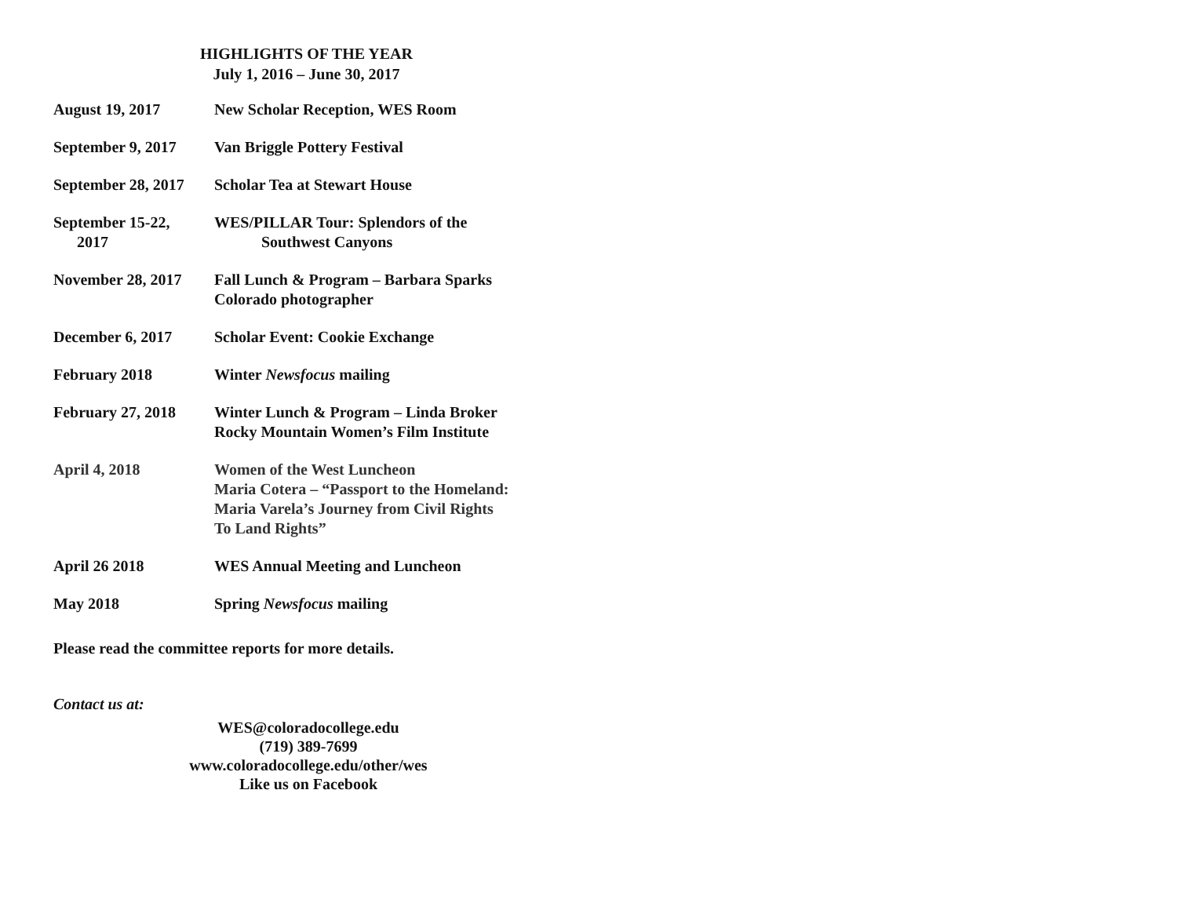HIGHLIGHTS OF THE YEAR
July 1, 2016 – June 30, 2017
| August 19, 2017 | New Scholar Reception, WES Room |
| September 9, 2017 | Van Briggle Pottery Festival |
| September 28, 2017 | Scholar Tea at Stewart House |
| September 15-22, 2017 | WES/PILLAR Tour: Splendors of the Southwest Canyons |
| November 28, 2017 | Fall Lunch & Program – Barbara Sparks Colorado photographer |
| December 6, 2017 | Scholar Event: Cookie Exchange |
| February 2018 | Winter Newsfocus mailing |
| February 27, 2018 | Winter Lunch & Program – Linda Broker Rocky Mountain Women’s Film Institute |
| April 4, 2018 | Women of the West Luncheon Maria Cotera – “Passport to the Homeland: Maria Varela’s Journey from Civil Rights To Land Rights” |
| April 26 2018 | WES Annual Meeting and Luncheon |
| May 2018 | Spring Newsfocus mailing |
Please read the committee reports for more details.
Contact us at:
WES@coloradocollege.edu
(719) 389-7699
www.coloradocollege.edu/other/wes
Like us on Facebook